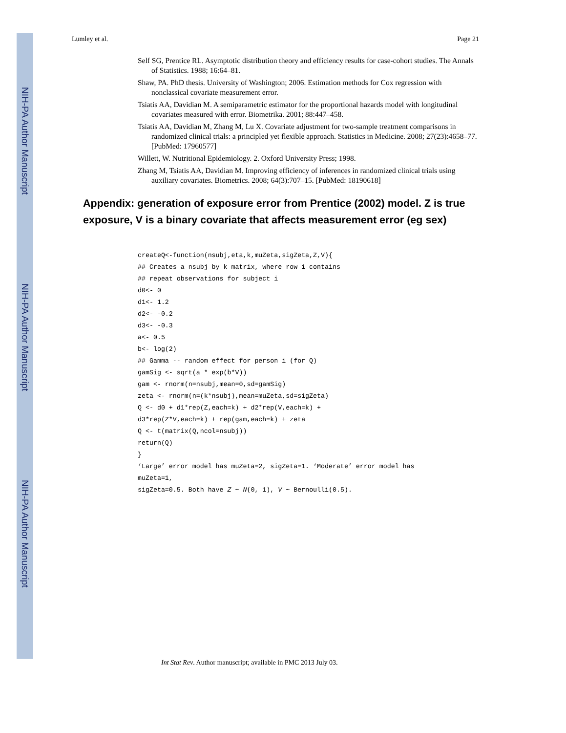NIH-PA Author Manuscript
NIH-PA Author Manuscript
NIH-PA Author Manuscript
Lumley et al. Page 21
Self SG, Prentice RL. Asymptotic distribution theory and efficiency results for case-cohort studies. The Annals of Statistics. 1988; 16:64–81.
Shaw, PA. PhD thesis. University of Washington; 2006. Estimation methods for Cox regression with nonclassical covariate measurement error.
Tsiatis AA, Davidian M. A semiparametric estimator for the proportional hazards model with longitudinal covariates measured with error. Biometrika. 2001; 88:447–458.
Tsiatis AA, Davidian M, Zhang M, Lu X. Covariate adjustment for two-sample treatment comparisons in randomized clinical trials: a principled yet flexible approach. Statistics in Medicine. 2008; 27(23):4658–77. [PubMed: 17960577]
Willett, W. Nutritional Epidemiology. 2. Oxford University Press; 1998.
Zhang M, Tsiatis AA, Davidian M. Improving efficiency of inferences in randomized clinical trials using auxiliary covariates. Biometrics. 2008; 64(3):707–15. [PubMed: 18190618]
Appendix: generation of exposure error from Prentice (2002) model. Z is true exposure, V is a binary covariate that affects measurement error (eg sex)
createQ<-function(nsubj,eta,k,muZeta,sigZeta,Z,V){
## Creates a nsubj by k matrix, where row i contains
## repeat observations for subject i
d0<- 0
d1<- 1.2
d2<- -0.2
d3<- -0.3
a<- 0.5
b<- log(2)
## Gamma -- random effect for person i (for Q)
gamSig <- sqrt(a * exp(b*V))
gam <- rnorm(n=nsubj,mean=0,sd=gamSig)
zeta <- rnorm(n=(k*nsubj),mean=muZeta,sd=sigZeta)
Q <- d0 + d1*rep(Z,each=k) + d2*rep(V,each=k) +
d3*rep(Z*V,each=k) + rep(gam,each=k) + zeta
Q <- t(matrix(Q,ncol=nsubj))
return(Q)
}
‘Large’ error model has muZeta=2, sigZeta=1. ‘Moderate’ error model has
muZeta=1,
sigZeta=0.5. Both have Z ~ N(0, 1), V ~ Bernoulli(0.5).
Int Stat Rev. Author manuscript; available in PMC 2013 July 03.